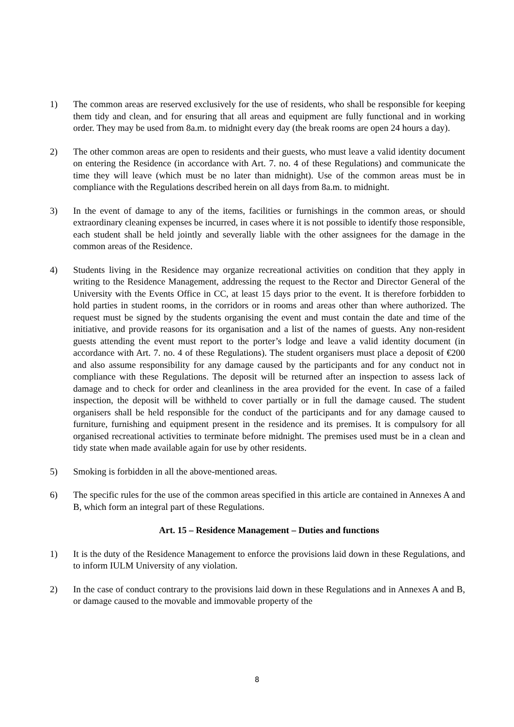1) The common areas are reserved exclusively for the use of residents, who shall be responsible for keeping them tidy and clean, and for ensuring that all areas and equipment are fully functional and in working order. They may be used from 8a.m. to midnight every day (the break rooms are open 24 hours a day).
2) The other common areas are open to residents and their guests, who must leave a valid identity document on entering the Residence (in accordance with Art. 7. no. 4 of these Regulations) and communicate the time they will leave (which must be no later than midnight). Use of the common areas must be in compliance with the Regulations described herein on all days from 8a.m. to midnight.
3) In the event of damage to any of the items, facilities or furnishings in the common areas, or should extraordinary cleaning expenses be incurred, in cases where it is not possible to identify those responsible, each student shall be held jointly and severally liable with the other assignees for the damage in the common areas of the Residence.
4) Students living in the Residence may organize recreational activities on condition that they apply in writing to the Residence Management, addressing the request to the Rector and Director General of the University with the Events Office in CC, at least 15 days prior to the event. It is therefore forbidden to hold parties in student rooms, in the corridors or in rooms and areas other than where authorized. The request must be signed by the students organising the event and must contain the date and time of the initiative, and provide reasons for its organisation and a list of the names of guests. Any non-resident guests attending the event must report to the porter’s lodge and leave a valid identity document (in accordance with Art. 7. no. 4 of these Regulations). The student organisers must place a deposit of €200 and also assume responsibility for any damage caused by the participants and for any conduct not in compliance with these Regulations. The deposit will be returned after an inspection to assess lack of damage and to check for order and cleanliness in the area provided for the event. In case of a failed inspection, the deposit will be withheld to cover partially or in full the damage caused. The student organisers shall be held responsible for the conduct of the participants and for any damage caused to furniture, furnishing and equipment present in the residence and its premises. It is compulsory for all organised recreational activities to terminate before midnight. The premises used must be in a clean and tidy state when made available again for use by other residents.
5) Smoking is forbidden in all the above-mentioned areas.
6) The specific rules for the use of the common areas specified in this article are contained in Annexes A and B, which form an integral part of these Regulations.
Art. 15 – Residence Management – Duties and functions
1) It is the duty of the Residence Management to enforce the provisions laid down in these Regulations, and to inform IULM University of any violation.
2) In the case of conduct contrary to the provisions laid down in these Regulations and in Annexes A and B, or damage caused to the movable and immovable property of the
8